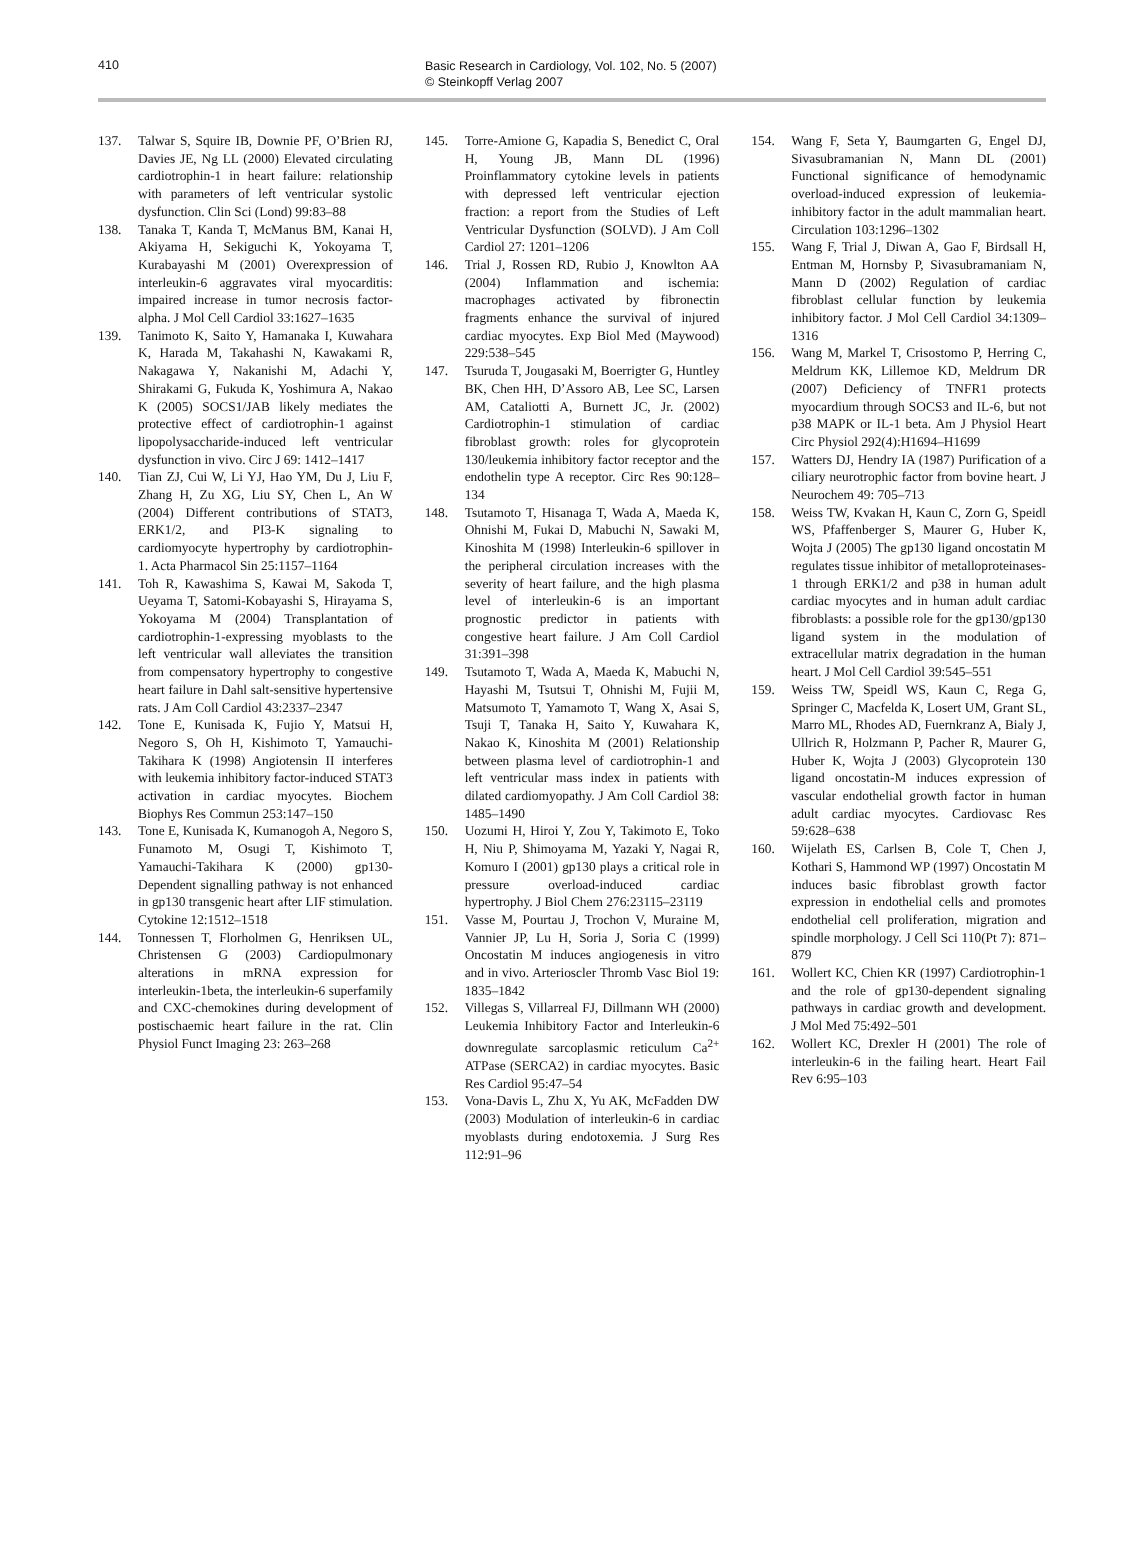410
Basic Research in Cardiology, Vol. 102, No. 5 (2007)
© Steinkopff Verlag 2007
137. Talwar S, Squire IB, Downie PF, O’Brien RJ, Davies JE, Ng LL (2000) Elevated circulating cardiotrophin-1 in heart failure: relationship with parameters of left ventricular systolic dysfunction. Clin Sci (Lond) 99:83–88
138. Tanaka T, Kanda T, McManus BM, Kanai H, Akiyama H, Sekiguchi K, Yokoyama T, Kurabayashi M (2001) Overexpression of interleukin-6 aggravates viral myocarditis: impaired increase in tumor necrosis factor-alpha. J Mol Cell Cardiol 33:1627–1635
139. Tanimoto K, Saito Y, Hamanaka I, Kuwahara K, Harada M, Takahashi N, Kawakami R, Nakagawa Y, Nakanishi M, Adachi Y, Shirakami G, Fukuda K, Yoshimura A, Nakao K (2005) SOCS1/JAB likely mediates the protective effect of cardiotrophin-1 against lipopolysaccharide-induced left ventricular dysfunction in vivo. Circ J 69: 1412–1417
140. Tian ZJ, Cui W, Li YJ, Hao YM, Du J, Liu F, Zhang H, Zu XG, Liu SY, Chen L, An W (2004) Different contributions of STAT3, ERK1/2, and PI3-K signaling to cardiomyocyte hypertrophy by cardiotrophin-1. Acta Pharmacol Sin 25:1157–1164
141. Toh R, Kawashima S, Kawai M, Sakoda T, Ueyama T, Satomi-Kobayashi S, Hirayama S, Yokoyama M (2004) Transplantation of cardiotrophin-1-expressing myoblasts to the left ventricular wall alleviates the transition from compensatory hypertrophy to congestive heart failure in Dahl salt-sensitive hypertensive rats. J Am Coll Cardiol 43:2337–2347
142. Tone E, Kunisada K, Fujio Y, Matsui H, Negoro S, Oh H, Kishimoto T, Yamauchi-Takihara K (1998) Angiotensin II interferes with leukemia inhibitory factor-induced STAT3 activation in cardiac myocytes. Biochem Biophys Res Commun 253:147–150
143. Tone E, Kunisada K, Kumanogoh A, Negoro S, Funamoto M, Osugi T, Kishimoto T, Yamauchi-Takihara K (2000) gp130-Dependent signalling pathway is not enhanced in gp130 transgenic heart after LIF stimulation. Cytokine 12:1512–1518
144. Tonnessen T, Florholmen G, Henriksen UL, Christensen G (2003) Cardiopulmonary alterations in mRNA expression for interleukin-1beta, the interleukin-6 superfamily and CXC-chemokines during development of postischaemic heart failure in the rat. Clin Physiol Funct Imaging 23: 263–268
145. Torre-Amione G, Kapadia S, Benedict C, Oral H, Young JB, Mann DL (1996) Proinflammatory cytokine levels in patients with depressed left ventricular ejection fraction: a report from the Studies of Left Ventricular Dysfunction (SOLVD). J Am Coll Cardiol 27: 1201–1206
146. Trial J, Rossen RD, Rubio J, Knowlton AA (2004) Inflammation and ischemia: macrophages activated by fibronectin fragments enhance the survival of injured cardiac myocytes. Exp Biol Med (Maywood) 229:538–545
147. Tsuruda T, Jougasaki M, Boerrigter G, Huntley BK, Chen HH, D’Assoro AB, Lee SC, Larsen AM, Cataliotti A, Burnett JC, Jr. (2002) Cardiotrophin-1 stimulation of cardiac fibroblast growth: roles for glycoprotein 130/leukemia inhibitory factor receptor and the endothelin type A receptor. Circ Res 90:128–134
148. Tsutamoto T, Hisanaga T, Wada A, Maeda K, Ohnishi M, Fukai D, Mabuchi N, Sawaki M, Kinoshita M (1998) Interleukin-6 spillover in the peripheral circulation increases with the severity of heart failure, and the high plasma level of interleukin-6 is an important prognostic predictor in patients with congestive heart failure. J Am Coll Cardiol 31:391–398
149. Tsutamoto T, Wada A, Maeda K, Mabuchi N, Hayashi M, Tsutsui T, Ohnishi M, Fujii M, Matsumoto T, Yamamoto T, Wang X, Asai S, Tsuji T, Tanaka H, Saito Y, Kuwahara K, Nakao K, Kinoshita M (2001) Relationship between plasma level of cardiotrophin-1 and left ventricular mass index in patients with dilated cardiomyopathy. J Am Coll Cardiol 38: 1485–1490
150. Uozumi H, Hiroi Y, Zou Y, Takimoto E, Toko H, Niu P, Shimoyama M, Yazaki Y, Nagai R, Komuro I (2001) gp130 plays a critical role in pressure overload-induced cardiac hypertrophy. J Biol Chem 276:23115–23119
151. Vasse M, Pourtau J, Trochon V, Muraine M, Vannier JP, Lu H, Soria J, Soria C (1999) Oncostatin M induces angiogenesis in vitro and in vivo. Arterioscler Thromb Vasc Biol 19: 1835–1842
152. Villegas S, Villarreal FJ, Dillmann WH (2000) Leukemia Inhibitory Factor and Interleukin-6 downregulate sarcoplasmic reticulum Ca<sup>2+</sup> ATPase (SERCA2) in cardiac myocytes. Basic Res Cardiol 95:47–54
153. Vona-Davis L, Zhu X, Yu AK, McFadden DW (2003) Modulation of interleukin-6 in cardiac myoblasts during endotoxemia. J Surg Res 112:91–96
154. Wang F, Seta Y, Baumgarten G, Engel DJ, Sivasubramanian N, Mann DL (2001) Functional significance of hemodynamic overload-induced expression of leukemia-inhibitory factor in the adult mammalian heart. Circulation 103:1296–1302
155. Wang F, Trial J, Diwan A, Gao F, Birdsall H, Entman M, Hornsby P, Sivasubramaniam N, Mann D (2002) Regulation of cardiac fibroblast cellular function by leukemia inhibitory factor. J Mol Cell Cardiol 34:1309–1316
156. Wang M, Markel T, Crisostomo P, Herring C, Meldrum KK, Lillemoe KD, Meldrum DR (2007) Deficiency of TNFR1 protects myocardium through SOCS3 and IL-6, but not p38 MAPK or IL-1 beta. Am J Physiol Heart Circ Physiol 292(4):H1694–H1699
157. Watters DJ, Hendry IA (1987) Purification of a ciliary neurotrophic factor from bovine heart. J Neurochem 49: 705–713
158. Weiss TW, Kvakan H, Kaun C, Zorn G, Speidl WS, Pfaffenberger S, Maurer G, Huber K, Wojta J (2005) The gp130 ligand oncostatin M regulates tissue inhibitor of metalloproteinases-1 through ERK1/2 and p38 in human adult cardiac myocytes and in human adult cardiac fibroblasts: a possible role for the gp130/gp130 ligand system in the modulation of extracellular matrix degradation in the human heart. J Mol Cell Cardiol 39:545–551
159. Weiss TW, Speidl WS, Kaun C, Rega G, Springer C, Macfelda K, Losert UM, Grant SL, Marro ML, Rhodes AD, Fuernkranz A, Bialy J, Ullrich R, Holzmann P, Pacher R, Maurer G, Huber K, Wojta J (2003) Glycoprotein 130 ligand oncostatin-M induces expression of vascular endothelial growth factor in human adult cardiac myocytes. Cardiovasc Res 59:628–638
160. Wijelath ES, Carlsen B, Cole T, Chen J, Kothari S, Hammond WP (1997) Oncostatin M induces basic fibroblast growth factor expression in endothelial cells and promotes endothelial cell proliferation, migration and spindle morphology. J Cell Sci 110(Pt 7): 871–879
161. Wollert KC, Chien KR (1997) Cardiotrophin-1 and the role of gp130-dependent signaling pathways in cardiac growth and development. J Mol Med 75:492–501
162. Wollert KC, Drexler H (2001) The role of interleukin-6 in the failing heart. Heart Fail Rev 6:95–103